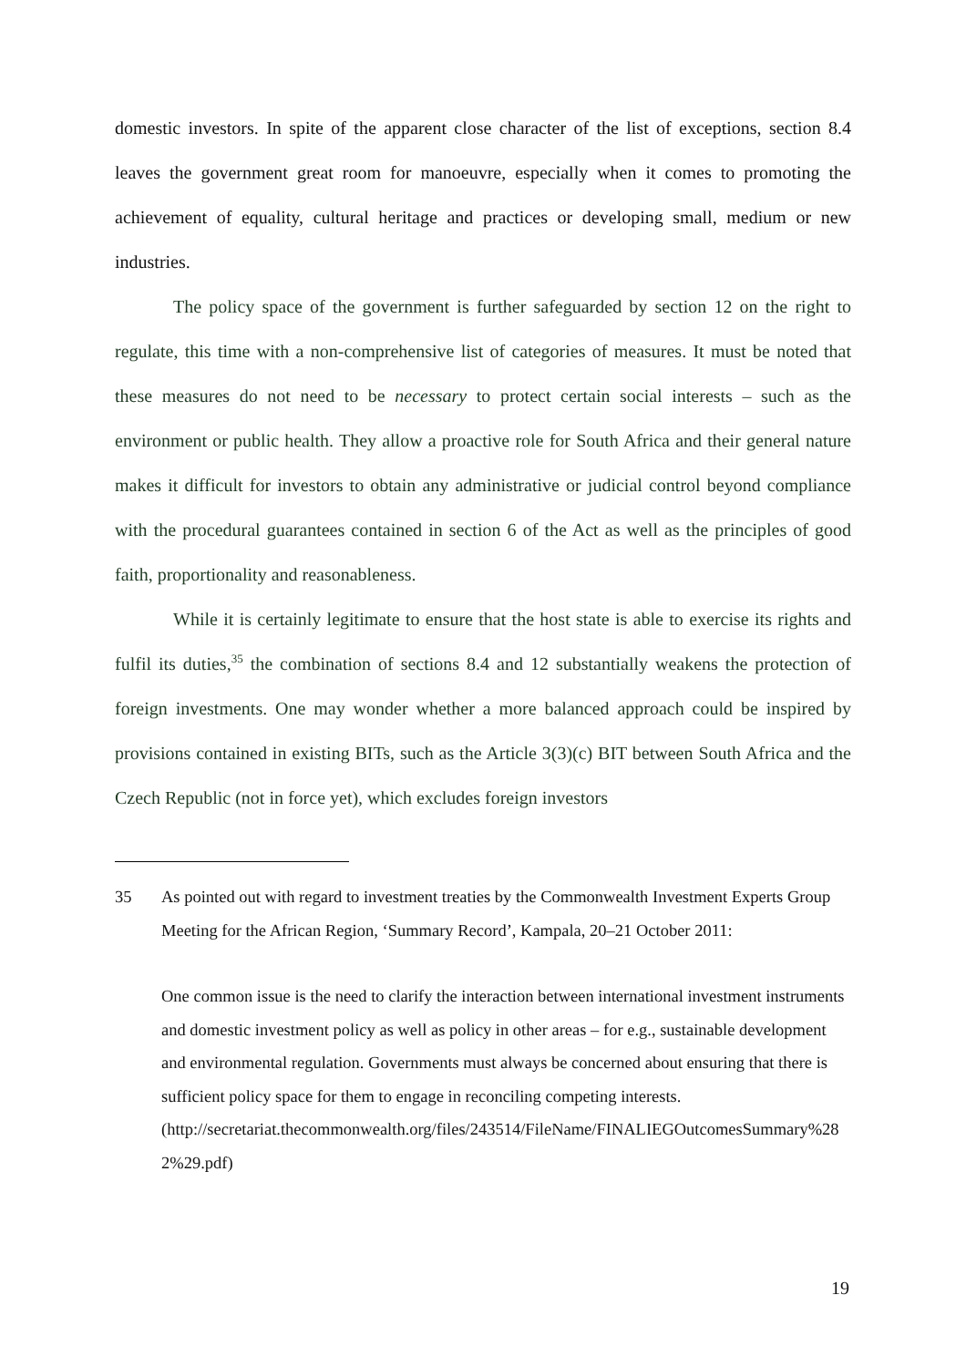domestic investors. In spite of the apparent close character of the list of exceptions, section 8.4 leaves the government great room for manoeuvre, especially when it comes to promoting the achievement of equality, cultural heritage and practices or developing small, medium or new industries.
The policy space of the government is further safeguarded by section 12 on the right to regulate, this time with a non-comprehensive list of categories of measures. It must be noted that these measures do not need to be necessary to protect certain social interests – such as the environment or public health. They allow a proactive role for South Africa and their general nature makes it difficult for investors to obtain any administrative or judicial control beyond compliance with the procedural guarantees contained in section 6 of the Act as well as the principles of good faith, proportionality and reasonableness.
While it is certainly legitimate to ensure that the host state is able to exercise its rights and fulfil its duties,<sup>35</sup> the combination of sections 8.4 and 12 substantially weakens the protection of foreign investments. One may wonder whether a more balanced approach could be inspired by provisions contained in existing BITs, such as the Article 3(3)(c) BIT between South Africa and the Czech Republic (not in force yet), which excludes foreign investors
35 As pointed out with regard to investment treaties by the Commonwealth Investment Experts Group Meeting for the African Region, ‘Summary Record’, Kampala, 20–21 October 2011:
One common issue is the need to clarify the interaction between international investment instruments and domestic investment policy as well as policy in other areas – for e.g., sustainable development and environmental regulation. Governments must always be concerned about ensuring that there is sufficient policy space for them to engage in reconciling competing interests.
(http://secretariat.thecommonwealth.org/files/243514/FileName/FINALIEGOutcomesSummary%282%29.pdf)
19